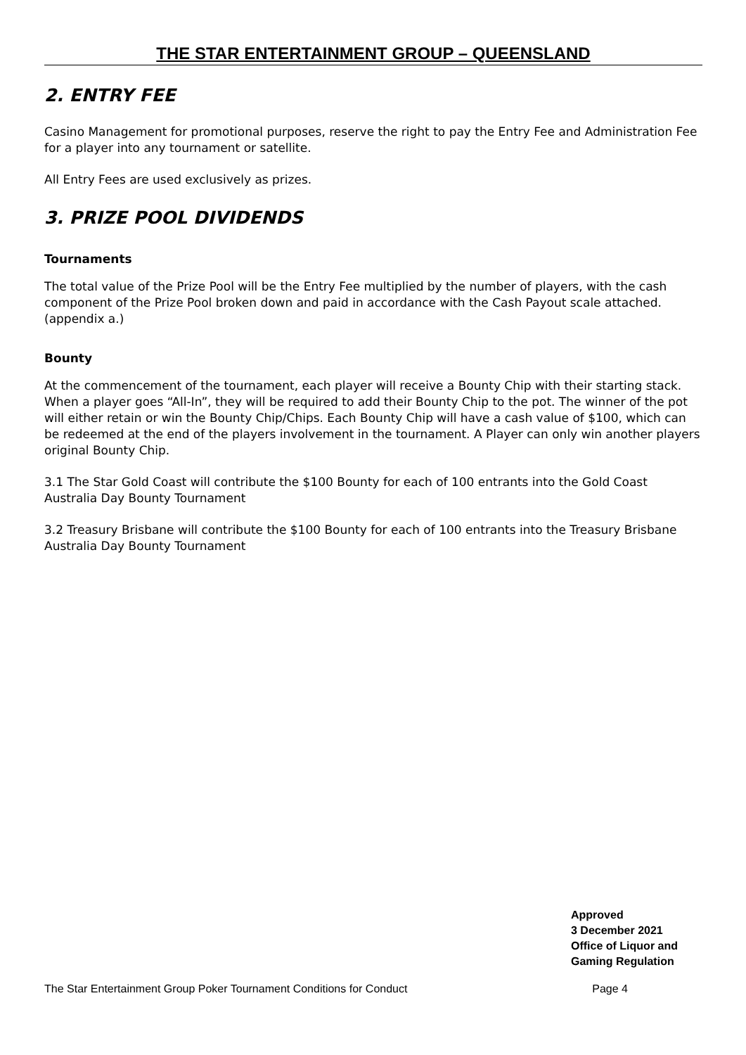THE STAR ENTERTAINMENT GROUP – QUEENSLAND
2. ENTRY FEE
Casino Management for promotional purposes, reserve the right to pay the Entry Fee and Administration Fee for a player into any tournament or satellite.
All Entry Fees are used exclusively as prizes.
3. PRIZE POOL DIVIDENDS
Tournaments
The total value of the Prize Pool will be the Entry Fee multiplied by the number of players, with the cash component of the Prize Pool broken down and paid in accordance with the Cash Payout scale attached. (appendix a.)
Bounty
At the commencement of the tournament, each player will receive a Bounty Chip with their starting stack. When a player goes “All-In”, they will be required to add their Bounty Chip to the pot. The winner of the pot will either retain or win the Bounty Chip/Chips. Each Bounty Chip will have a cash value of $100, which can be redeemed at the end of the players involvement in the tournament. A Player can only win another players original Bounty Chip.
3.1 The Star Gold Coast will contribute the $100 Bounty for each of 100 entrants into the Gold Coast Australia Day Bounty Tournament
3.2 Treasury Brisbane will contribute the $100 Bounty for each of 100 entrants into the Treasury Brisbane Australia Day Bounty Tournament
Approved
3 December 2021
Office of Liquor and
Gaming Regulation
The Star Entertainment Group Poker Tournament Conditions for Conduct Page 4